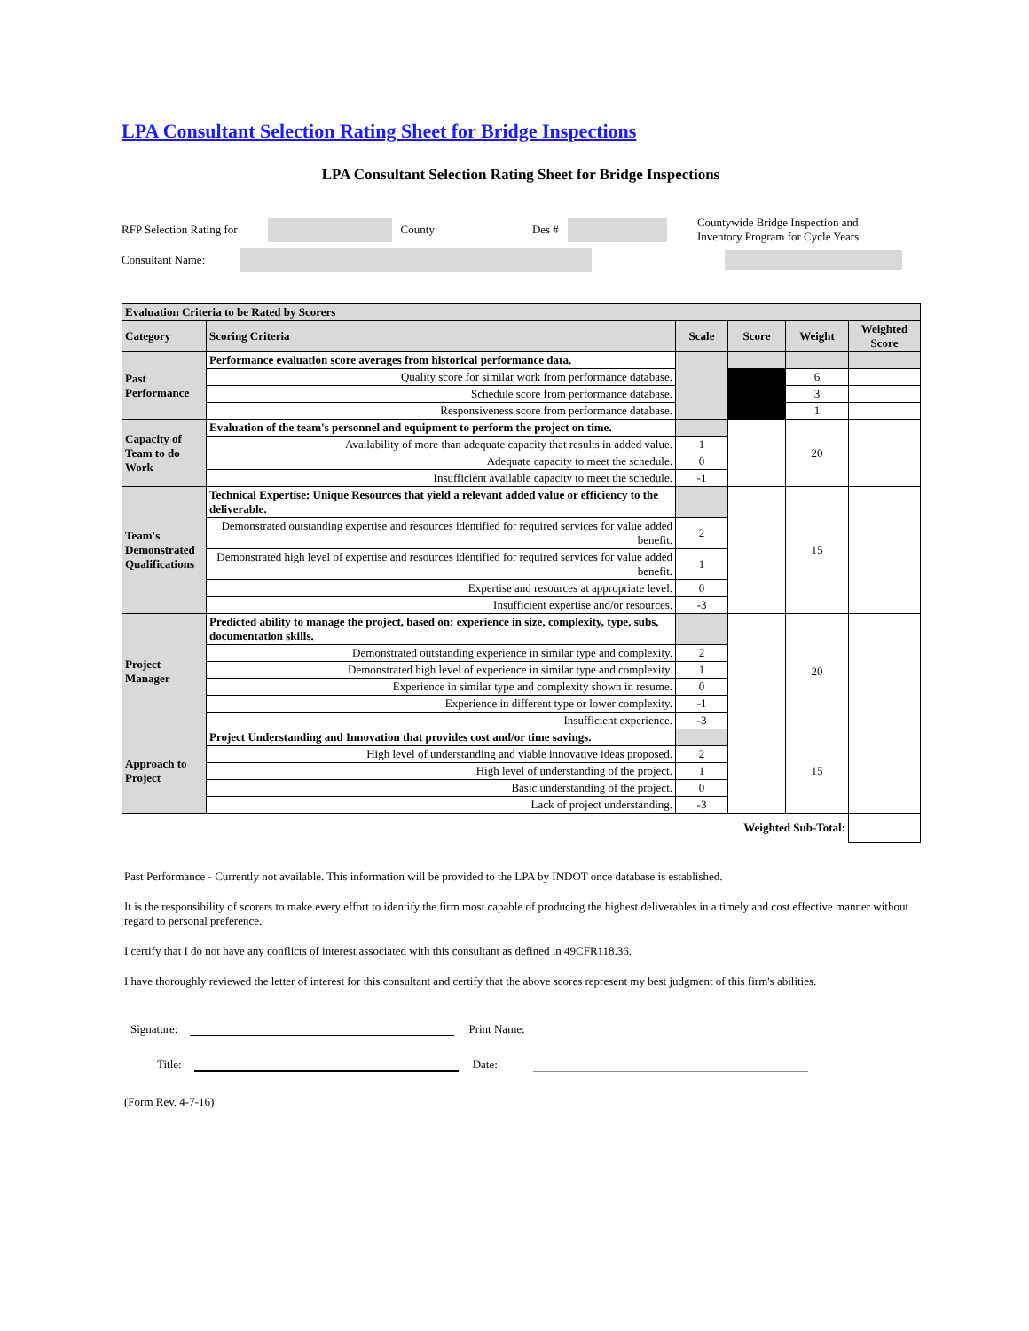LPA Consultant Selection Rating Sheet for Bridge Inspections
LPA Consultant Selection Rating Sheet for Bridge Inspections
RFP Selection Rating for County Des # Countywide Bridge Inspection and Inventory Program for Cycle Years
Consultant Name:
| Evaluation Criteria to be Rated by Scorers | | | | | |
| --- | --- | --- | --- | --- | --- |
| Category | Scoring Criteria | Scale | Score | Weight | Weighted Score |
| Past Performance | Performance evaluation score averages from historical performance data. | | | | |
| | Quality score for similar work from performance database. | | | 6 | |
| | Schedule score from performance database. | | | 3 | |
| | Responsiveness score from performance database. | | | 1 | |
| Capacity of Team to do Work | Evaluation of the team's personnel and equipment to perform the project on time. | | | 20 | |
| | Availability of more than adequate capacity that results in added value. | 1 | | | |
| | Adequate capacity to meet the schedule. | 0 | | | |
| | Insufficient available capacity to meet the schedule. | -1 | | | |
| Team's Demonstrated Qualifications | Technical Expertise: Unique Resources that yield a relevant added value or efficiency to the deliverable. | | | 15 | |
| | Demonstrated outstanding expertise and resources identified for required services for value added benefit. | 2 | | | |
| | Demonstrated high level of expertise and resources identified for required services for value added benefit. | 1 | | | |
| | Expertise and resources at appropriate level. | 0 | | | |
| | Insufficient expertise and/or resources. | -3 | | | |
| Project Manager | Predicted ability to manage the project, based on: experience in size, complexity, type, subs, documentation skills. | | | 20 | |
| | Demonstrated outstanding experience in similar type and complexity. | 2 | | | |
| | Demonstrated high level of experience in similar type and complexity. | 1 | | | |
| | Experience in similar type and complexity shown in resume. | 0 | | | |
| | Experience in different type or lower complexity. | -1 | | | |
| | Insufficient experience. | -3 | | | |
| Approach to Project | Project Understanding and Innovation that provides cost and/or time savings. | | | 15 | |
| | High level of understanding and viable innovative ideas proposed. | 2 | | | |
| | High level of understanding of the project. | 1 | | | |
| | Basic understanding of the project. | 0 | | | |
| | Lack of project understanding. | -3 | | | |
| Weighted Sub-Total: | | | | | |
Past Performance - Currently not available. This information will be provided to the LPA by INDOT once database is established.
It is the responsibility of scorers to make every effort to identify the firm most capable of producing the highest deliverables in a timely and cost effective manner without regard to personal preference.
I certify that I do not have any conflicts of interest associated with this consultant as defined in 49CFR118.36.
I have thoroughly reviewed the letter of interest for this consultant and certify that the above scores represent my best judgment of this firm's abilities.
Signature: Print Name:
Title: Date:
(Form Rev. 4-7-16)